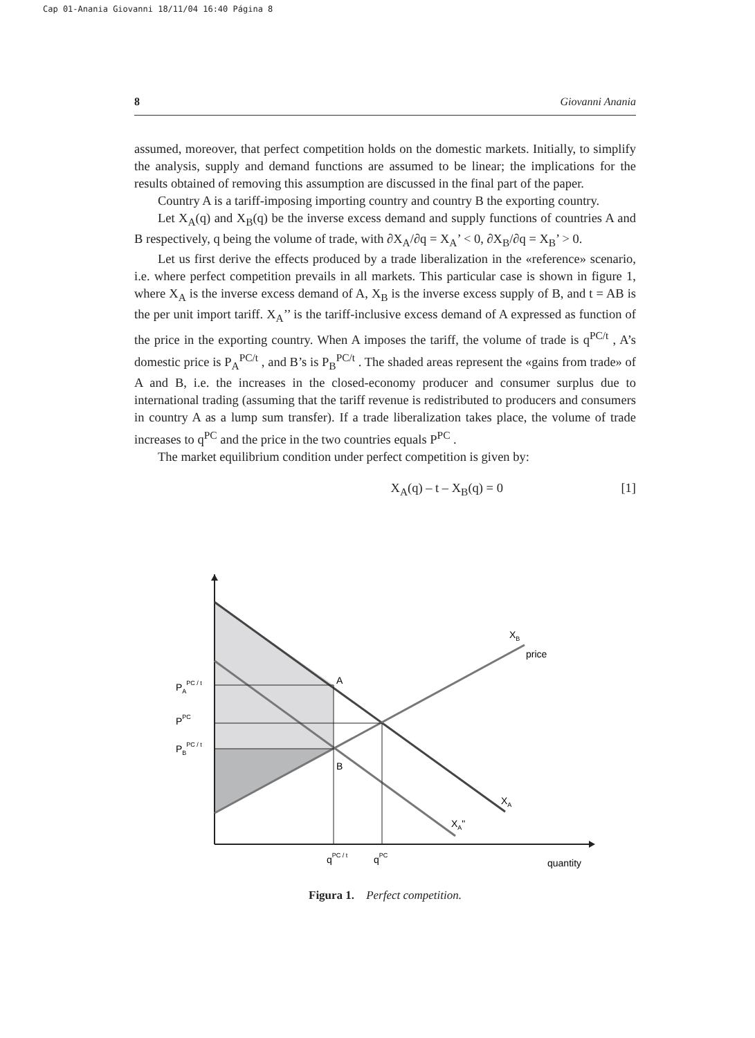Cap 01-Anania Giovanni 18/11/04 16:40 Página 8
8 Giovanni Anania
assumed, moreover, that perfect competition holds on the domestic markets. Initially, to simplify the analysis, supply and demand functions are assumed to be linear; the implications for the results obtained of removing this assumption are discussed in the final part of the paper.
Country A is a tariff-imposing importing country and country B the exporting country.
Let X<sub>A</sub>(q) and X<sub>B</sub>(q) be the inverse excess demand and supply functions of countries A and B respectively, q being the volume of trade, with ∂X<sub>A</sub>/∂q = X<sub>A</sub>’ < 0, ∂X<sub>B</sub>/∂q = X<sub>B</sub>’ > 0.
Let us first derive the effects produced by a trade liberalization in the «reference» scenario, i.e. where perfect competition prevails in all markets. This particular case is shown in figure 1, where X<sub>A</sub> is the inverse excess demand of A, X<sub>B</sub> is the inverse excess supply of B, and t = AB is the per unit import tariff. X<sub>A</sub>’’ is the tariff-inclusive excess demand of A expressed as function of the price in the exporting country. When A imposes the tariff, the volume of trade is q<sup>PC/t</sup> , A’s domestic price is P<sub>A</sub><sup>PC/t</sup> , and B’s is P<sub>B</sub><sup>PC/t</sup> . The shaded areas represent the «gains from trade» of A and B, i.e. the increases in the closed-economy producer and consumer surplus due to international trading (assuming that the tariff revenue is redistributed to producers and consumers in country A as a lump sum transfer). If a trade liberalization takes place, the volume of trade increases to q<sup>PC</sup> and the price in the two countries equals P<sup>PC</sup> .
The market equilibrium condition under perfect competition is given by:
X<sub>A</sub>(q) – t – X<sub>B</sub>(q) = 0 [1]
PAPC / t
PPC
PBPC / t
A
B
XB
price
XA
XA"
qPC / t
qPC
quantity
Figura 1. Perfect competition.